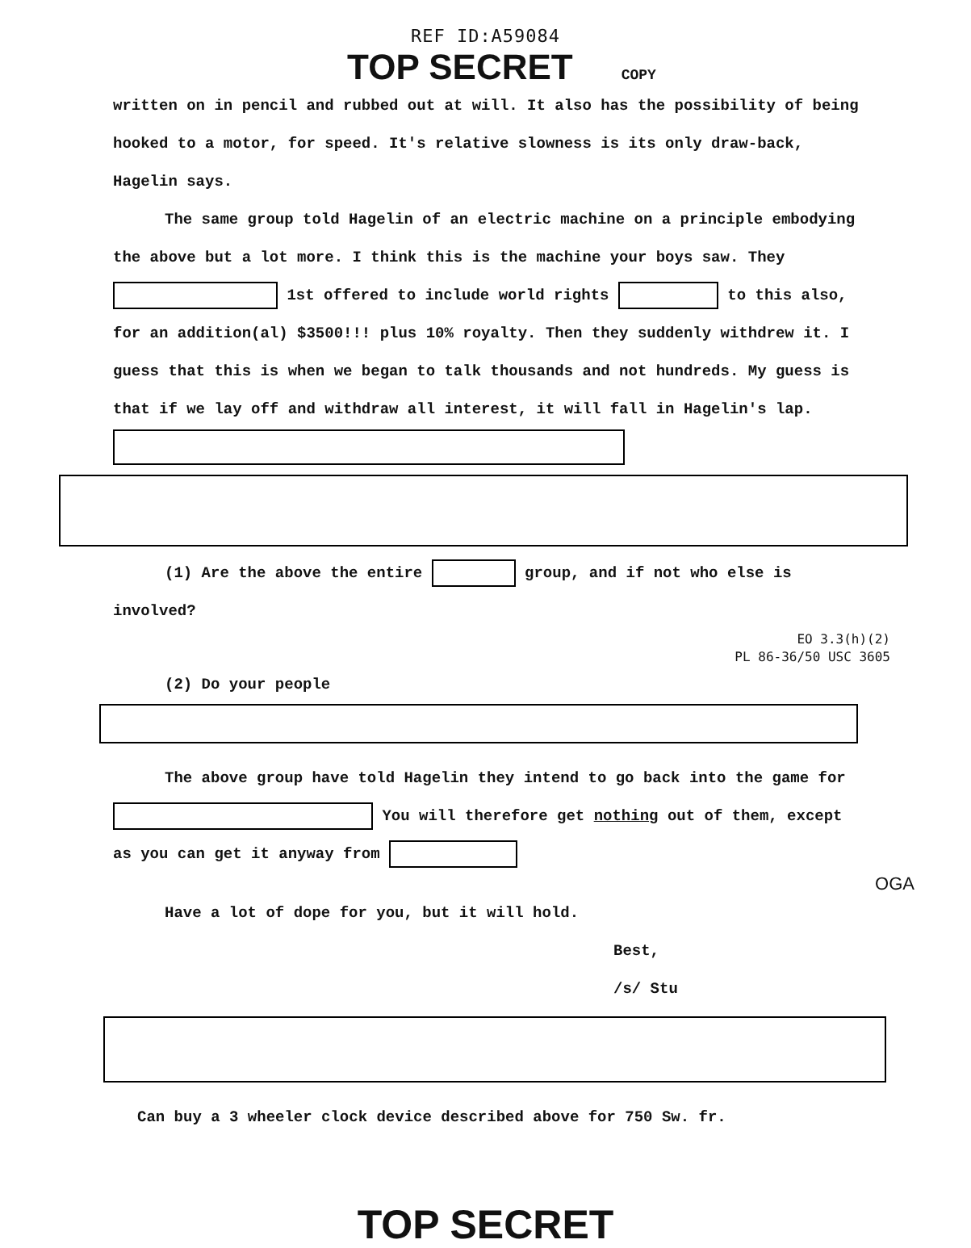REF ID:A59084
TOP SECRET COPY
written on in pencil and rubbed out at will. It also has the possibility of being hooked to a motor, for speed. It's relative slowness is its only draw-back, Hagelin says.
The same group told Hagelin of an electric machine on a principle embodying the above but a lot more. I think this is the machine your boys saw. They 1st offered to include world rights to this also, for an addition(al) $3500!!! plus 10% royalty. Then they suddenly withdrew it. I guess that this is when we began to talk thousands and not hundreds. My guess is that if we lay off and withdraw all interest, it will fall in Hagelin's lap.
(1) Are the above the entire group, and if not who else is involved?
EO 3.3(h)(2)
PL 86-36/50 USC 3605
(2) Do your people
The above group have told Hagelin they intend to go back into the game for You will therefore get nothing out of them, except as you can get it anyway from
OGA
Have a lot of dope for you, but it will hold.
Best,
/s/ Stu
Can buy a 3 wheeler clock device described above for 750 Sw. fr.
TOP SECRET